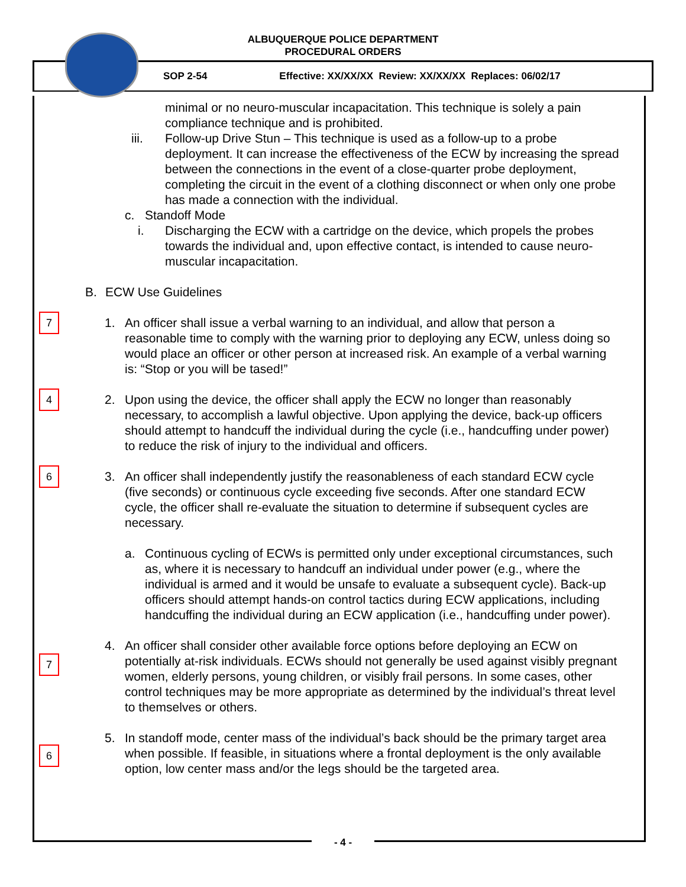ALBUQUERQUE POLICE DEPARTMENT
PROCEDURAL ORDERS
SOP 2-54 Effective: XX/XX/XX Review: XX/XX/XX Replaces: 06/02/17
minimal or no neuro-muscular incapacitation. This technique is solely a pain compliance technique and is prohibited.
iii. Follow-up Drive Stun – This technique is used as a follow-up to a probe deployment. It can increase the effectiveness of the ECW by increasing the spread between the connections in the event of a close-quarter probe deployment, completing the circuit in the event of a clothing disconnect or when only one probe has made a connection with the individual.
c. Standoff Mode
i. Discharging the ECW with a cartridge on the device, which propels the probes towards the individual and, upon effective contact, is intended to cause neuro- muscular incapacitation.
B. ECW Use Guidelines
7
1. An officer shall issue a verbal warning to an individual, and allow that person a reasonable time to comply with the warning prior to deploying any ECW, unless doing so would place an officer or other person at increased risk. An example of a verbal warning is: “Stop or you will be tased!”
4
2. Upon using the device, the officer shall apply the ECW no longer than reasonably necessary, to accomplish a lawful objective. Upon applying the device, back-up officers should attempt to handcuff the individual during the cycle (i.e., handcuffing under power) to reduce the risk of injury to the individual and officers.
6
3. An officer shall independently justify the reasonableness of each standard ECW cycle (five seconds) or continuous cycle exceeding five seconds. After one standard ECW cycle, the officer shall re-evaluate the situation to determine if subsequent cycles are necessary.
a. Continuous cycling of ECWs is permitted only under exceptional circumstances, such as, where it is necessary to handcuff an individual under power (e.g., where the individual is armed and it would be unsafe to evaluate a subsequent cycle). Back-up officers should attempt hands-on control tactics during ECW applications, including handcuffing the individual during an ECW application (i.e., handcuffing under power).
7
4. An officer shall consider other available force options before deploying an ECW on potentially at-risk individuals. ECWs should not generally be used against visibly pregnant women, elderly persons, young children, or visibly frail persons. In some cases, other control techniques may be more appropriate as determined by the individual’s threat level to themselves or others.
6
5. In standoff mode, center mass of the individual’s back should be the primary target area when possible. If feasible, in situations where a frontal deployment is the only available option, low center mass and/or the legs should be the targeted area.
- 4 -